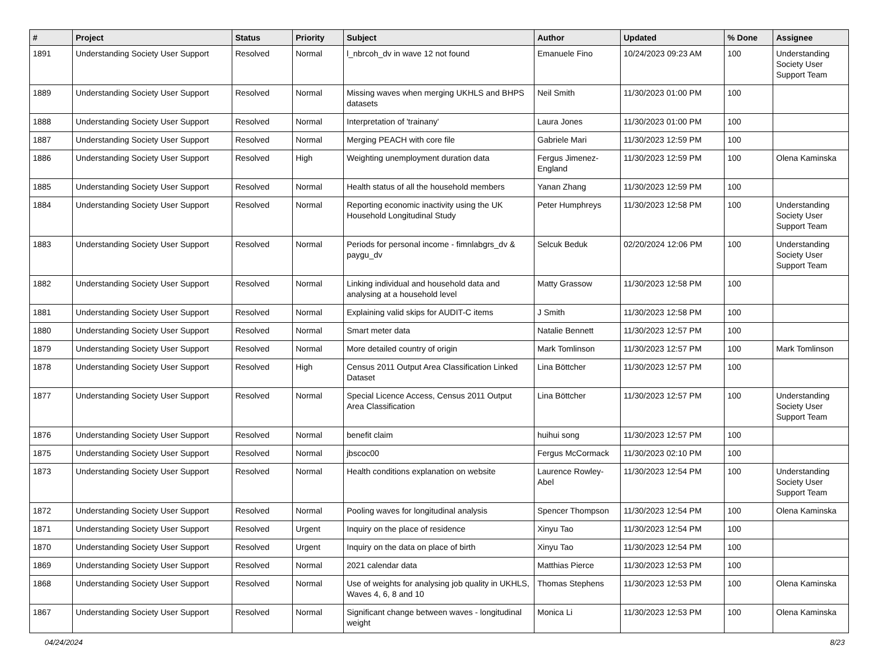| # | Project | Status | Priority | Subject | Author | Updated | % Done | Assignee |
| --- | --- | --- | --- | --- | --- | --- | --- | --- |
| 1891 | Understanding Society User Support | Resolved | Normal | l_nbrcoh_dv in wave 12 not found | Emanuele Fino | 10/24/2023 09:23 AM | 100 | Understanding Society User Support Team |
| 1889 | Understanding Society User Support | Resolved | Normal | Missing waves when merging UKHLS and BHPS datasets | Neil Smith | 11/30/2023 01:00 PM | 100 | |
| 1888 | Understanding Society User Support | Resolved | Normal | Interpretation of 'trainany' | Laura Jones | 11/30/2023 01:00 PM | 100 | |
| 1887 | Understanding Society User Support | Resolved | Normal | Merging PEACH with core file | Gabriele Mari | 11/30/2023 12:59 PM | 100 | |
| 1886 | Understanding Society User Support | Resolved | High | Weighting unemployment duration data | Fergus Jimenez-England | 11/30/2023 12:59 PM | 100 | Olena Kaminska |
| 1885 | Understanding Society User Support | Resolved | Normal | Health status of all the household members | Yanan Zhang | 11/30/2023 12:59 PM | 100 | |
| 1884 | Understanding Society User Support | Resolved | Normal | Reporting economic inactivity using the UK Household Longitudinal Study | Peter Humphreys | 11/30/2023 12:58 PM | 100 | Understanding Society User Support Team |
| 1883 | Understanding Society User Support | Resolved | Normal | Periods for personal income - fimnlabgrs_dv & paygu_dv | Selcuk Beduk | 02/20/2024 12:06 PM | 100 | Understanding Society User Support Team |
| 1882 | Understanding Society User Support | Resolved | Normal | Linking individual and household data and analysing at a household level | Matty Grassow | 11/30/2023 12:58 PM | 100 | |
| 1881 | Understanding Society User Support | Resolved | Normal | Explaining valid skips for AUDIT-C items | J Smith | 11/30/2023 12:58 PM | 100 | |
| 1880 | Understanding Society User Support | Resolved | Normal | Smart meter data | Natalie Bennett | 11/30/2023 12:57 PM | 100 | |
| 1879 | Understanding Society User Support | Resolved | Normal | More detailed country of origin | Mark Tomlinson | 11/30/2023 12:57 PM | 100 | Mark Tomlinson |
| 1878 | Understanding Society User Support | Resolved | High | Census 2011 Output Area Classification Linked Dataset | Lina Böttcher | 11/30/2023 12:57 PM | 100 | |
| 1877 | Understanding Society User Support | Resolved | Normal | Special Licence Access, Census 2011 Output Area Classification | Lina Böttcher | 11/30/2023 12:57 PM | 100 | Understanding Society User Support Team |
| 1876 | Understanding Society User Support | Resolved | Normal | benefit claim | huihui song | 11/30/2023 12:57 PM | 100 | |
| 1875 | Understanding Society User Support | Resolved | Normal | jbscoc00 | Fergus McCormack | 11/30/2023 02:10 PM | 100 | |
| 1873 | Understanding Society User Support | Resolved | Normal | Health conditions explanation on website | Laurence Rowley-Abel | 11/30/2023 12:54 PM | 100 | Understanding Society User Support Team |
| 1872 | Understanding Society User Support | Resolved | Normal | Pooling waves for longitudinal analysis | Spencer Thompson | 11/30/2023 12:54 PM | 100 | Olena Kaminska |
| 1871 | Understanding Society User Support | Resolved | Urgent | Inquiry on the place of residence | Xinyu Tao | 11/30/2023 12:54 PM | 100 | |
| 1870 | Understanding Society User Support | Resolved | Urgent | Inquiry on the data on place of birth | Xinyu Tao | 11/30/2023 12:54 PM | 100 | |
| 1869 | Understanding Society User Support | Resolved | Normal | 2021 calendar data | Matthias Pierce | 11/30/2023 12:53 PM | 100 | |
| 1868 | Understanding Society User Support | Resolved | Normal | Use of weights for analysing job quality in UKHLS, Waves 4, 6, 8 and 10 | Thomas Stephens | 11/30/2023 12:53 PM | 100 | Olena Kaminska |
| 1867 | Understanding Society User Support | Resolved | Normal | Significant change between waves - longitudinal weight | Monica Li | 11/30/2023 12:53 PM | 100 | Olena Kaminska |
04/24/2024 8/23